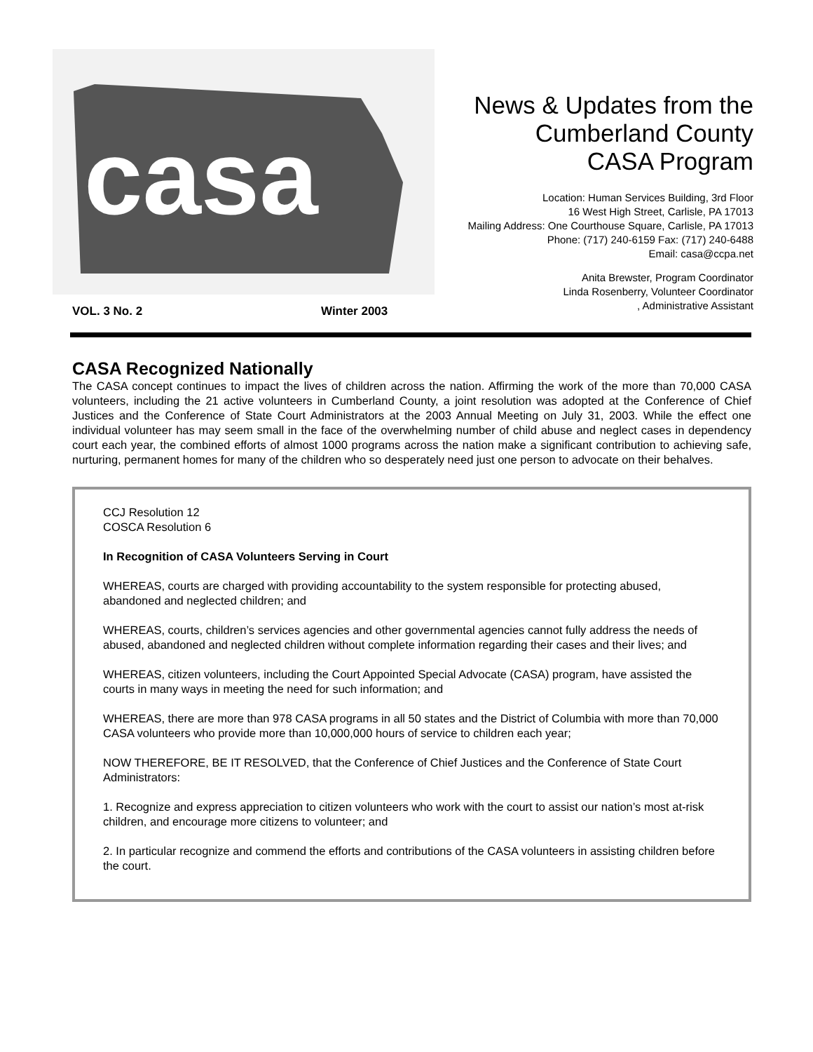casa
News & Updates from the
Cumberland County
CASA Program
Location: Human Services Building, 3rd Floor
16 West High Street, Carlisle, PA 17013
Mailing Address: One Courthouse Square, Carlisle, PA 17013
Phone: (717) 240-6159 Fax: (717) 240-6488
Email: casa@ccpa.net
Anita Brewster, Program Coordinator
Linda Rosenberry, Volunteer Coordinator
, Administrative Assistant
VOL. 3 No. 2 Winter 2003
CASA Recognized Nationally
The CASA concept continues to impact the lives of children across the nation. Affirming the work of the more than 70,000 CASA volunteers, including the 21 active volunteers in Cumberland County, a joint resolution was adopted at the Conference of Chief Justices and the Conference of State Court Administrators at the 2003 Annual Meeting on July 31, 2003. While the effect one individual volunteer has may seem small in the face of the overwhelming number of child abuse and neglect cases in dependency court each year, the combined efforts of almost 1000 programs across the nation make a significant contribution to achieving safe, nurturing, permanent homes for many of the children who so desperately need just one person to advocate on their behalves.
CCJ Resolution 12
COSCA Resolution 6
In Recognition of CASA Volunteers Serving in Court
WHEREAS, courts are charged with providing accountability to the system responsible for protecting abused, abandoned and neglected children; and
WHEREAS, courts, children’s services agencies and other governmental agencies cannot fully address the needs of abused, abandoned and neglected children without complete information regarding their cases and their lives; and
WHEREAS, citizen volunteers, including the Court Appointed Special Advocate (CASA) program, have assisted the courts in many ways in meeting the need for such information; and
WHEREAS, there are more than 978 CASA programs in all 50 states and the District of Columbia with more than 70,000 CASA volunteers who provide more than 10,000,000 hours of service to children each year;
NOW THEREFORE, BE IT RESOLVED, that the Conference of Chief Justices and the Conference of State Court Administrators:
1. Recognize and express appreciation to citizen volunteers who work with the court to assist our nation’s most at-risk children, and encourage more citizens to volunteer; and
2. In particular recognize and commend the efforts and contributions of the CASA volunteers in assisting children before the court.